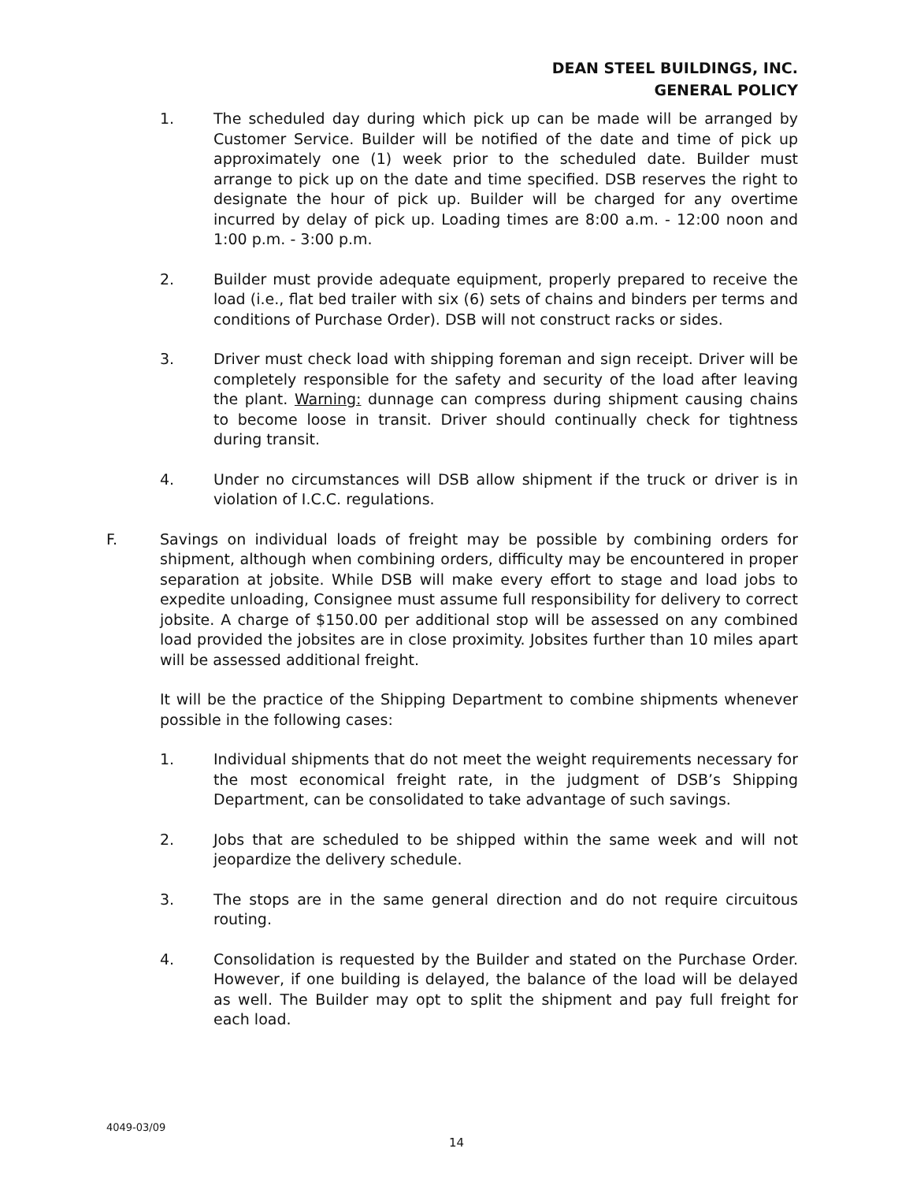DEAN STEEL BUILDINGS, INC.
GENERAL POLICY
1. The scheduled day during which pick up can be made will be arranged by Customer Service. Builder will be notified of the date and time of pick up approximately one (1) week prior to the scheduled date. Builder must arrange to pick up on the date and time specified. DSB reserves the right to designate the hour of pick up. Builder will be charged for any overtime incurred by delay of pick up. Loading times are 8:00 a.m. - 12:00 noon and 1:00 p.m. - 3:00 p.m.
2. Builder must provide adequate equipment, properly prepared to receive the load (i.e., flat bed trailer with six (6) sets of chains and binders per terms and conditions of Purchase Order). DSB will not construct racks or sides.
3. Driver must check load with shipping foreman and sign receipt. Driver will be completely responsible for the safety and security of the load after leaving the plant. Warning: dunnage can compress during shipment causing chains to become loose in transit. Driver should continually check for tightness during transit.
4. Under no circumstances will DSB allow shipment if the truck or driver is in violation of I.C.C. regulations.
F. Savings on individual loads of freight may be possible by combining orders for shipment, although when combining orders, difficulty may be encountered in proper separation at jobsite. While DSB will make every effort to stage and load jobs to expedite unloading, Consignee must assume full responsibility for delivery to correct jobsite. A charge of $150.00 per additional stop will be assessed on any combined load provided the jobsites are in close proximity. Jobsites further than 10 miles apart will be assessed additional freight.
It will be the practice of the Shipping Department to combine shipments whenever possible in the following cases:
1. Individual shipments that do not meet the weight requirements necessary for the most economical freight rate, in the judgment of DSB’s Shipping Department, can be consolidated to take advantage of such savings.
2. Jobs that are scheduled to be shipped within the same week and will not jeopardize the delivery schedule.
3. The stops are in the same general direction and do not require circuitous routing.
4. Consolidation is requested by the Builder and stated on the Purchase Order. However, if one building is delayed, the balance of the load will be delayed as well. The Builder may opt to split the shipment and pay full freight for each load.
4049-03/09
14